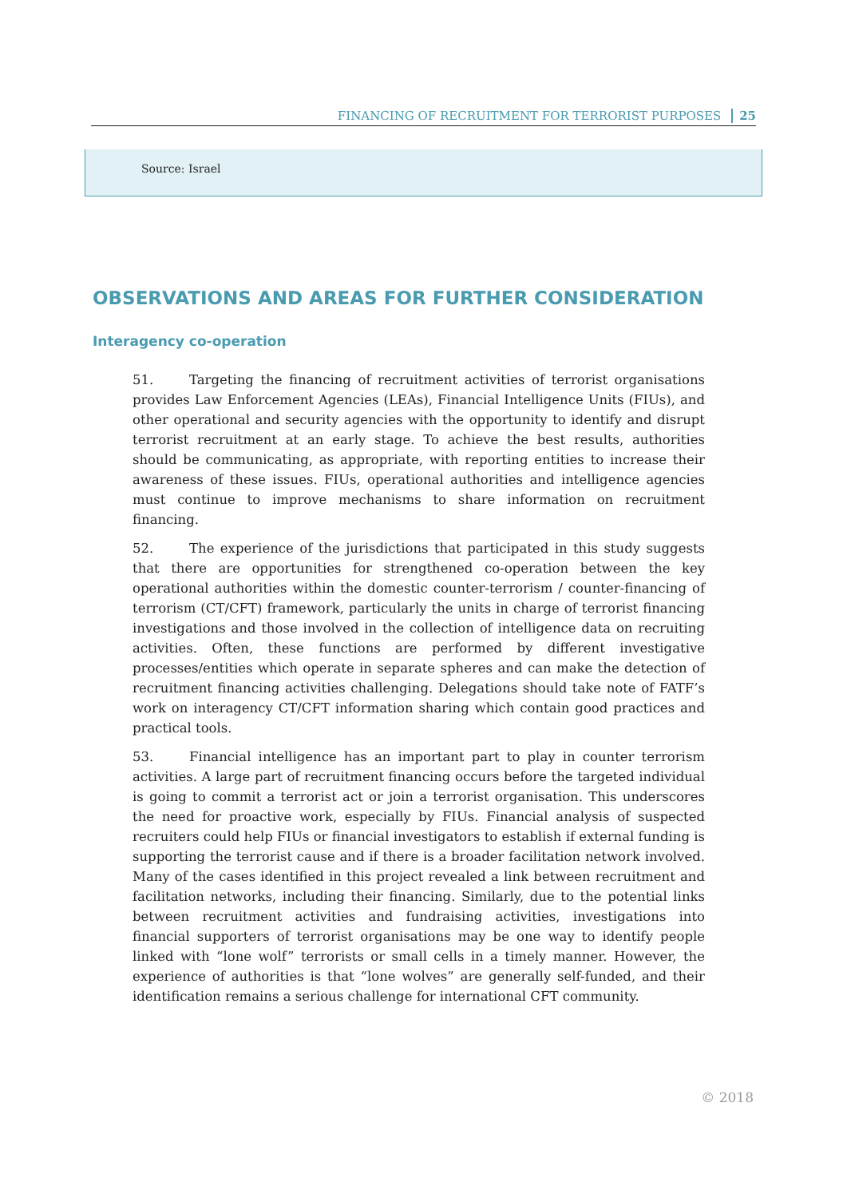FINANCING OF RECRUITMENT FOR TERRORIST PURPOSES 25
Source: Israel
OBSERVATIONS AND AREAS FOR FURTHER CONSIDERATION
Interagency co-operation
51. Targeting the financing of recruitment activities of terrorist organisations provides Law Enforcement Agencies (LEAs), Financial Intelligence Units (FIUs), and other operational and security agencies with the opportunity to identify and disrupt terrorist recruitment at an early stage. To achieve the best results, authorities should be communicating, as appropriate, with reporting entities to increase their awareness of these issues. FIUs, operational authorities and intelligence agencies must continue to improve mechanisms to share information on recruitment financing.
52. The experience of the jurisdictions that participated in this study suggests that there are opportunities for strengthened co-operation between the key operational authorities within the domestic counter-terrorism / counter-financing of terrorism (CT/CFT) framework, particularly the units in charge of terrorist financing investigations and those involved in the collection of intelligence data on recruiting activities. Often, these functions are performed by different investigative processes/entities which operate in separate spheres and can make the detection of recruitment financing activities challenging. Delegations should take note of FATF’s work on interagency CT/CFT information sharing which contain good practices and practical tools.
53. Financial intelligence has an important part to play in counter terrorism activities. A large part of recruitment financing occurs before the targeted individual is going to commit a terrorist act or join a terrorist organisation. This underscores the need for proactive work, especially by FIUs. Financial analysis of suspected recruiters could help FIUs or financial investigators to establish if external funding is supporting the terrorist cause and if there is a broader facilitation network involved. Many of the cases identified in this project revealed a link between recruitment and facilitation networks, including their financing. Similarly, due to the potential links between recruitment activities and fundraising activities, investigations into financial supporters of terrorist organisations may be one way to identify people linked with “lone wolf” terrorists or small cells in a timely manner. However, the experience of authorities is that “lone wolves” are generally self-funded, and their identification remains a serious challenge for international CFT community.
© 2018